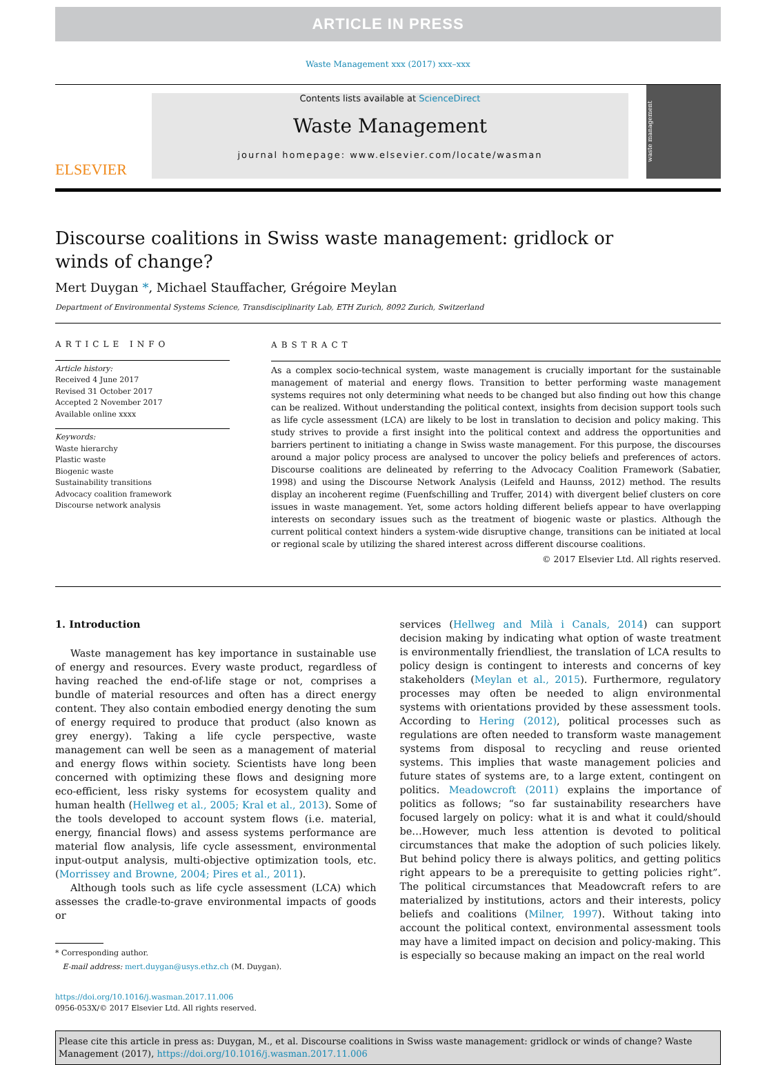ARTICLE IN PRESS
Waste Management xxx (2017) xxx–xxx
ELSEVIER
Contents lists available at ScienceDirect
Waste Management
journal homepage: www.elsevier.com/locate/wasman
waste management
Discourse coalitions in Swiss waste management: gridlock or winds of change?
Mert Duygan *, Michael Stauffacher, Grégoire Meylan
Department of Environmental Systems Science, Transdisciplinarity Lab, ETH Zurich, 8092 Zurich, Switzerland
ARTICLE INFO
Article history:
Received 4 June 2017
Revised 31 October 2017
Accepted 2 November 2017
Available online xxxx
Keywords:
Waste hierarchy
Plastic waste
Biogenic waste
Sustainability transitions
Advocacy coalition framework
Discourse network analysis
ABSTRACT
As a complex socio-technical system, waste management is crucially important for the sustainable management of material and energy flows. Transition to better performing waste management systems requires not only determining what needs to be changed but also finding out how this change can be realized. Without understanding the political context, insights from decision support tools such as life cycle assessment (LCA) are likely to be lost in translation to decision and policy making. This study strives to provide a first insight into the political context and address the opportunities and barriers pertinent to initiating a change in Swiss waste management. For this purpose, the discourses around a major policy process are analysed to uncover the policy beliefs and preferences of actors. Discourse coalitions are delineated by referring to the Advocacy Coalition Framework (Sabatier, 1998) and using the Discourse Network Analysis (Leifeld and Haunss, 2012) method. The results display an incoherent regime (Fuenfschilling and Truffer, 2014) with divergent belief clusters on core issues in waste management. Yet, some actors holding different beliefs appear to have overlapping interests on secondary issues such as the treatment of biogenic waste or plastics. Although the current political context hinders a system-wide disruptive change, transitions can be initiated at local or regional scale by utilizing the shared interest across different discourse coalitions.
© 2017 Elsevier Ltd. All rights reserved.
1. Introduction
Waste management has key importance in sustainable use of energy and resources. Every waste product, regardless of having reached the end-of-life stage or not, comprises a bundle of material resources and often has a direct energy content. They also contain embodied energy denoting the sum of energy required to produce that product (also known as grey energy). Taking a life cycle perspective, waste management can well be seen as a management of material and energy flows within society. Scientists have long been concerned with optimizing these flows and designing more eco-efficient, less risky systems for ecosystem quality and human health (Hellweg et al., 2005; Kral et al., 2013). Some of the tools developed to account system flows (i.e. material, energy, financial flows) and assess systems performance are material flow analysis, life cycle assessment, environmental input-output analysis, multi-objective optimization tools, etc. (Morrissey and Browne, 2004; Pires et al., 2011).
Although tools such as life cycle assessment (LCA) which assesses the cradle-to-grave environmental impacts of goods or
* Corresponding author.
E-mail address: mert.duygan@usys.ethz.ch (M. Duygan).
https://doi.org/10.1016/j.wasman.2017.11.006
0956-053X/© 2017 Elsevier Ltd. All rights reserved.
services (Hellweg and Milà i Canals, 2014) can support decision making by indicating what option of waste treatment is environmentally friendliest, the translation of LCA results to policy design is contingent to interests and concerns of key stakeholders (Meylan et al., 2015). Furthermore, regulatory processes may often be needed to align environmental systems with orientations provided by these assessment tools. According to Hering (2012), political processes such as regulations are often needed to transform waste management systems from disposal to recycling and reuse oriented systems. This implies that waste management policies and future states of systems are, to a large extent, contingent on politics. Meadowcroft (2011) explains the importance of politics as follows; “so far sustainability researchers have focused largely on policy: what it is and what it could/should be…However, much less attention is devoted to political circumstances that make the adoption of such policies likely. But behind policy there is always politics, and getting politics right appears to be a prerequisite to getting policies right”. The political circumstances that Meadowcraft refers to are materialized by institutions, actors and their interests, policy beliefs and coalitions (Milner, 1997). Without taking into account the political context, environmental assessment tools may have a limited impact on decision and policy-making. This is especially so because making an impact on the real world
Please cite this article in press as: Duygan, M., et al. Discourse coalitions in Swiss waste management: gridlock or winds of change? Waste Management (2017), https://doi.org/10.1016/j.wasman.2017.11.006